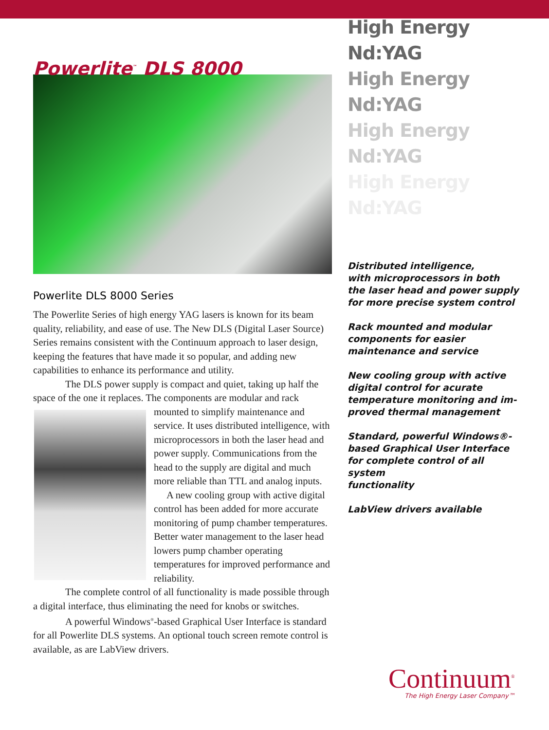Powerlite<sup>™</sup> DLS 8000
Powerlite DLS 8000 Series
The Powerlite Series of high energy YAG lasers is known for its beam quality, reliability, and ease of use. The New DLS (Digital Laser Source) Series remains consistent with the Continuum approach to laser design, keeping the features that have made it so popular, and adding new capabilities to enhance its performance and utility.
The DLS power supply is compact and quiet, taking up half the space of the one it replaces. The components are modular and rack mounted to simplify maintenance and service. It uses distributed intelligence, with microprocessors in both the laser head and power supply. Communications from the head to the supply are digital and much more reliable than TTL and analog inputs.
A new cooling group with active digital control has been added for more accurate monitoring of pump chamber temperatures. Better water management to the laser head lowers pump chamber operating temperatures for improved performance and reliability.
The complete control of all functionality is made possible through a digital interface, thus eliminating the need for knobs or switches.
A powerful Windows<sup>®</sup>-based Graphical User Interface is standard for all Powerlite DLS systems. An optional touch screen remote control is available, as are LabView drivers.
High Energy Nd:YAG
High Energy Nd:YAG
High Energy Nd:YAG
High Energy Nd:YAG
Distributed intelligence,
with microprocessors in both
the laser head and power supply
for more precise system control
Rack mounted and modular
components for easier
maintenance and service
New cooling group with active
digital control for acurate
temperature monitoring and im-
proved thermal management
Standard, powerful Windows®-
based Graphical User Interface
for complete control of all system
functionality
LabView drivers available
Continuum<sup>®</sup>
The High Energy Laser Company™